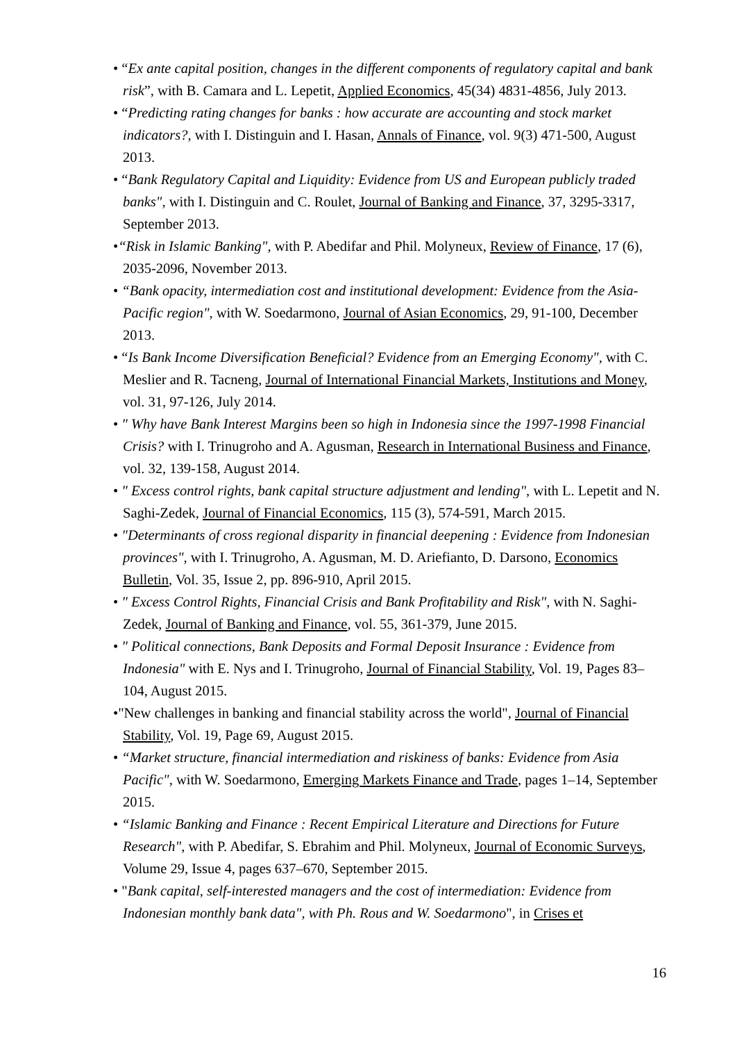• “Ex ante capital position, changes in the different components of regulatory capital and bank risk”, with B. Camara and L. Lepetit, Applied Economics, 45(34) 4831-4856, July 2013.
• “Predicting rating changes for banks : how accurate are accounting and stock market indicators?, with I. Distinguin and I. Hasan, Annals of Finance, vol. 9(3) 471-500, August 2013.
• “Bank Regulatory Capital and Liquidity: Evidence from US and European publicly traded banks", with I. Distinguin and C. Roulet, Journal of Banking and Finance, 37, 3295-3317, September 2013.
•“Risk in Islamic Banking", with P. Abedifar and Phil. Molyneux, Review of Finance, 17 (6), 2035-2096, November 2013.
• “Bank opacity, intermediation cost and institutional development: Evidence from the Asia-Pacific region", with W. Soedarmono, Journal of Asian Economics, 29, 91-100, December 2013.
• “Is Bank Income Diversification Beneficial? Evidence from an Emerging Economy", with C. Meslier and R. Tacneng, Journal of International Financial Markets, Institutions and Money, vol. 31, 97-126, July 2014.
• " Why have Bank Interest Margins been so high in Indonesia since the 1997-1998 Financial Crisis? with I. Trinugroho and A. Agusman, Research in International Business and Finance, vol. 32, 139-158, August 2014.
• " Excess control rights, bank capital structure adjustment and lending", with L. Lepetit and N. Saghi-Zedek, Journal of Financial Economics, 115 (3), 574-591, March 2015.
• "Determinants of cross regional disparity in financial deepening : Evidence from Indonesian provinces", with I. Trinugroho, A. Agusman, M. D. Ariefianto, D. Darsono, Economics Bulletin, Vol. 35, Issue 2, pp. 896-910, April 2015.
• " Excess Control Rights, Financial Crisis and Bank Profitability and Risk", with N. Saghi-Zedek, Journal of Banking and Finance, vol. 55, 361-379, June 2015.
• " Political connections, Bank Deposits and Formal Deposit Insurance : Evidence from Indonesia" with E. Nys and I. Trinugroho, Journal of Financial Stability, Vol. 19, Pages 83–104, August 2015.
•"New challenges in banking and financial stability across the world", Journal of Financial Stability, Vol. 19, Page 69, August 2015.
• “Market structure, financial intermediation and riskiness of banks: Evidence from Asia Pacific", with W. Soedarmono, Emerging Markets Finance and Trade, pages 1–14, September 2015.
• “Islamic Banking and Finance : Recent Empirical Literature and Directions for Future Research", with P. Abedifar, S. Ebrahim and Phil. Molyneux, Journal of Economic Surveys, Volume 29, Issue 4, pages 637–670, September 2015.
• "Bank capital, self-interested managers and the cost of intermediation: Evidence from Indonesian monthly bank data", with Ph. Rous and W. Soedarmono", in Crises et
16